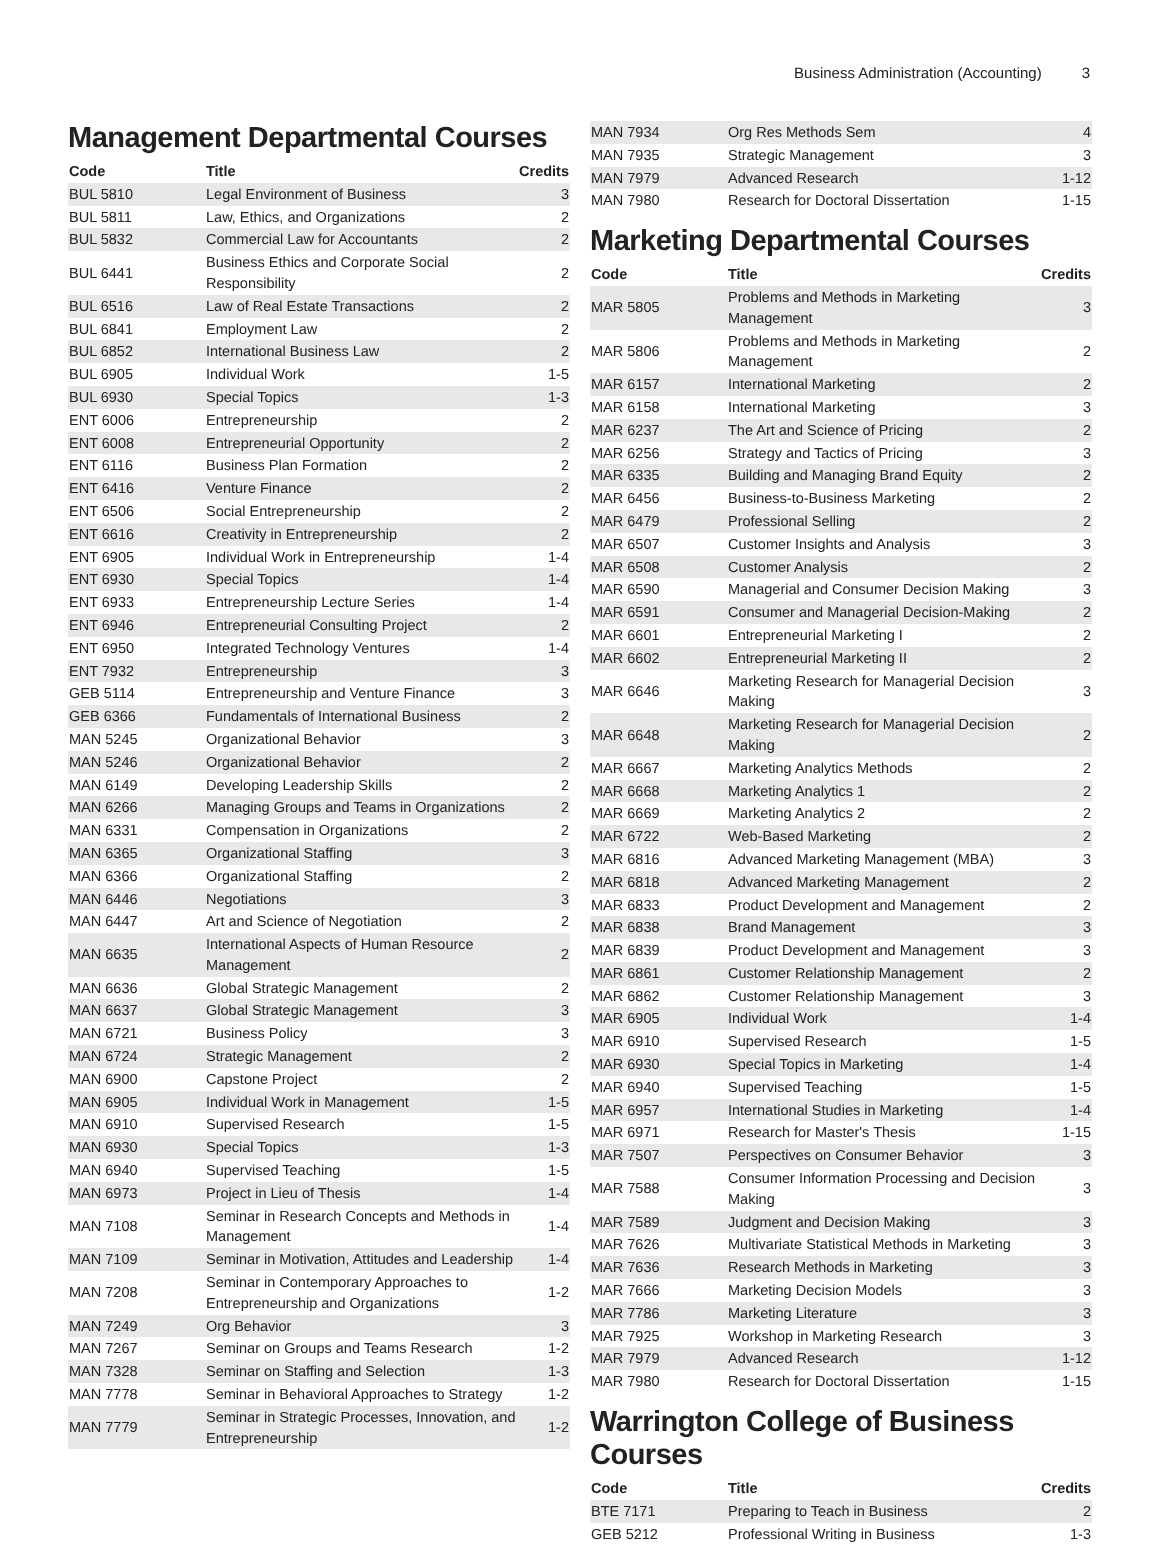Business Administration (Accounting) 3
Management Departmental Courses
| Code | Title | Credits |
| --- | --- | --- |
| BUL 5810 | Legal Environment of Business | 3 |
| BUL 5811 | Law, Ethics, and Organizations | 2 |
| BUL 5832 | Commercial Law for Accountants | 2 |
| BUL 6441 | Business Ethics and Corporate Social Responsibility | 2 |
| BUL 6516 | Law of Real Estate Transactions | 2 |
| BUL 6841 | Employment Law | 2 |
| BUL 6852 | International Business Law | 2 |
| BUL 6905 | Individual Work | 1-5 |
| BUL 6930 | Special Topics | 1-3 |
| ENT 6006 | Entrepreneurship | 2 |
| ENT 6008 | Entrepreneurial Opportunity | 2 |
| ENT 6116 | Business Plan Formation | 2 |
| ENT 6416 | Venture Finance | 2 |
| ENT 6506 | Social Entrepreneurship | 2 |
| ENT 6616 | Creativity in Entrepreneurship | 2 |
| ENT 6905 | Individual Work in Entrepreneurship | 1-4 |
| ENT 6930 | Special Topics | 1-4 |
| ENT 6933 | Entrepreneurship Lecture Series | 1-4 |
| ENT 6946 | Entrepreneurial Consulting Project | 2 |
| ENT 6950 | Integrated Technology Ventures | 1-4 |
| ENT 7932 | Entrepreneurship | 3 |
| GEB 5114 | Entrepreneurship and Venture Finance | 3 |
| GEB 6366 | Fundamentals of International Business | 2 |
| MAN 5245 | Organizational Behavior | 3 |
| MAN 5246 | Organizational Behavior | 2 |
| MAN 6149 | Developing Leadership Skills | 2 |
| MAN 6266 | Managing Groups and Teams in Organizations | 2 |
| MAN 6331 | Compensation in Organizations | 2 |
| MAN 6365 | Organizational Staffing | 3 |
| MAN 6366 | Organizational Staffing | 2 |
| MAN 6446 | Negotiations | 3 |
| MAN 6447 | Art and Science of Negotiation | 2 |
| MAN 6635 | International Aspects of Human Resource Management | 2 |
| MAN 6636 | Global Strategic Management | 2 |
| MAN 6637 | Global Strategic Management | 3 |
| MAN 6721 | Business Policy | 3 |
| MAN 6724 | Strategic Management | 2 |
| MAN 6900 | Capstone Project | 2 |
| MAN 6905 | Individual Work in Management | 1-5 |
| MAN 6910 | Supervised Research | 1-5 |
| MAN 6930 | Special Topics | 1-3 |
| MAN 6940 | Supervised Teaching | 1-5 |
| MAN 6973 | Project in Lieu of Thesis | 1-4 |
| MAN 7108 | Seminar in Research Concepts and Methods in Management | 1-4 |
| MAN 7109 | Seminar in Motivation, Attitudes and Leadership | 1-4 |
| MAN 7208 | Seminar in Contemporary Approaches to Entrepreneurship and Organizations | 1-2 |
| MAN 7249 | Org Behavior | 3 |
| MAN 7267 | Seminar on Groups and Teams Research | 1-2 |
| MAN 7328 | Seminar on Staffing and Selection | 1-3 |
| MAN 7778 | Seminar in Behavioral Approaches to Strategy | 1-2 |
| MAN 7779 | Seminar in Strategic Processes, Innovation, and Entrepreneurship | 1-2 |
| MAN 7934 | Org Res Methods Sem | 4 |
| MAN 7935 | Strategic Management | 3 |
| MAN 7979 | Advanced Research | 1-12 |
| MAN 7980 | Research for Doctoral Dissertation | 1-15 |
Marketing Departmental Courses
| Code | Title | Credits |
| --- | --- | --- |
| MAR 5805 | Problems and Methods in Marketing Management | 3 |
| MAR 5806 | Problems and Methods in Marketing Management | 2 |
| MAR 6157 | International Marketing | 2 |
| MAR 6158 | International Marketing | 3 |
| MAR 6237 | The Art and Science of Pricing | 2 |
| MAR 6256 | Strategy and Tactics of Pricing | 3 |
| MAR 6335 | Building and Managing Brand Equity | 2 |
| MAR 6456 | Business-to-Business Marketing | 2 |
| MAR 6479 | Professional Selling | 2 |
| MAR 6507 | Customer Insights and Analysis | 3 |
| MAR 6508 | Customer Analysis | 2 |
| MAR 6590 | Managerial and Consumer Decision Making | 3 |
| MAR 6591 | Consumer and Managerial Decision-Making | 2 |
| MAR 6601 | Entrepreneurial Marketing I | 2 |
| MAR 6602 | Entrepreneurial Marketing II | 2 |
| MAR 6646 | Marketing Research for Managerial Decision Making | 3 |
| MAR 6648 | Marketing Research for Managerial Decision Making | 2 |
| MAR 6667 | Marketing Analytics Methods | 2 |
| MAR 6668 | Marketing Analytics 1 | 2 |
| MAR 6669 | Marketing Analytics 2 | 2 |
| MAR 6722 | Web-Based Marketing | 2 |
| MAR 6816 | Advanced Marketing Management (MBA) | 3 |
| MAR 6818 | Advanced Marketing Management | 2 |
| MAR 6833 | Product Development and Management | 2 |
| MAR 6838 | Brand Management | 3 |
| MAR 6839 | Product Development and Management | 3 |
| MAR 6861 | Customer Relationship Management | 2 |
| MAR 6862 | Customer Relationship Management | 3 |
| MAR 6905 | Individual Work | 1-4 |
| MAR 6910 | Supervised Research | 1-5 |
| MAR 6930 | Special Topics in Marketing | 1-4 |
| MAR 6940 | Supervised Teaching | 1-5 |
| MAR 6957 | International Studies in Marketing | 1-4 |
| MAR 6971 | Research for Master's Thesis | 1-15 |
| MAR 7507 | Perspectives on Consumer Behavior | 3 |
| MAR 7588 | Consumer Information Processing and Decision Making | 3 |
| MAR 7589 | Judgment and Decision Making | 3 |
| MAR 7626 | Multivariate Statistical Methods in Marketing | 3 |
| MAR 7636 | Research Methods in Marketing | 3 |
| MAR 7666 | Marketing Decision Models | 3 |
| MAR 7786 | Marketing Literature | 3 |
| MAR 7925 | Workshop in Marketing Research | 3 |
| MAR 7979 | Advanced Research | 1-12 |
| MAR 7980 | Research for Doctoral Dissertation | 1-15 |
Warrington College of Business Courses
| Code | Title | Credits |
| --- | --- | --- |
| BTE 7171 | Preparing to Teach in Business | 2 |
| GEB 5212 | Professional Writing in Business | 1-3 |